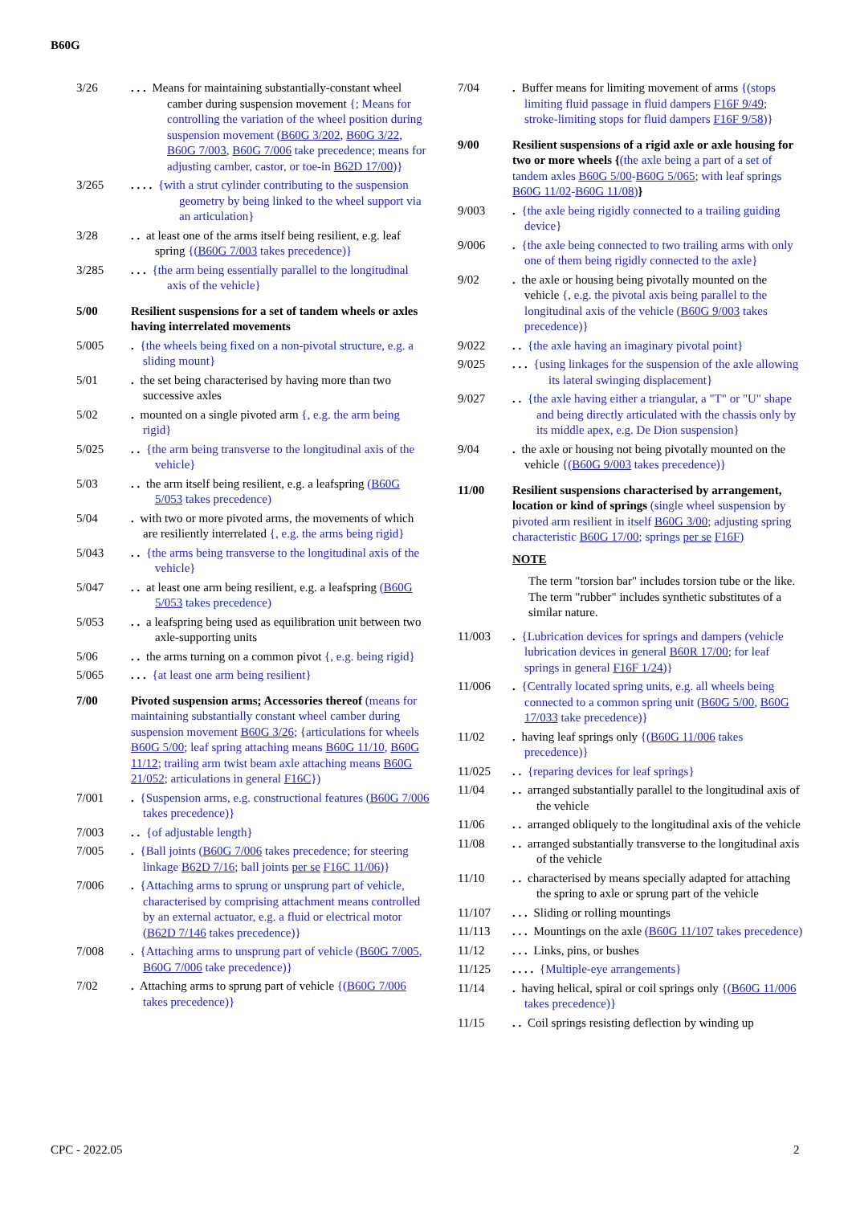B60G
3/26 . . . Means for maintaining substantially-constant wheel camber during suspension movement {; Means for controlling the variation of the wheel position during suspension movement (B60G 3/202, B60G 3/22, B60G 7/003, B60G 7/006 take precedence; means for adjusting camber, castor, or toe-in B62D 17/00)}
3/265 . . . . {with a strut cylinder contributing to the suspension geometry by being linked to the wheel support via an articulation}
3/28 . . at least one of the arms itself being resilient, e.g. leaf spring {(B60G 7/003 takes precedence)}
3/285 . . . {the arm being essentially parallel to the longitudinal axis of the vehicle}
5/00 Resilient suspensions for a set of tandem wheels or axles having interrelated movements
5/005 . {the wheels being fixed on a non-pivotal structure, e.g. a sliding mount}
5/01 . the set being characterised by having more than two successive axles
5/02 . mounted on a single pivoted arm {, e.g. the arm being rigid}
5/025 . . {the arm being transverse to the longitudinal axis of the vehicle}
5/03 . . the arm itself being resilient, e.g. a leafspring (B60G 5/053 takes precedence)
5/04 . with two or more pivoted arms, the movements of which are resiliently interrelated {, e.g. the arms being rigid}
5/043 . . {the arms being transverse to the longitudinal axis of the vehicle}
5/047 . . at least one arm being resilient, e.g. a leafspring (B60G 5/053 takes precedence)
5/053 . . a leafspring being used as equilibration unit between two axle-supporting units
5/06 . . the arms turning on a common pivot {, e.g. being rigid}
5/065 . . . {at least one arm being resilient}
7/00 Pivoted suspension arms; Accessories thereof (means for maintaining substantially constant wheel camber during suspension movement B60G 3/26; {articulations for wheels B60G 5/00; leaf spring attaching means B60G 11/10, B60G 11/12; trailing arm twist beam axle attaching means B60G 21/052; articulations in general F16C})
7/001 . {Suspension arms, e.g. constructional features (B60G 7/006 takes precedence)}
7/003 . . {of adjustable length}
7/005 . {Ball joints (B60G 7/006 takes precedence; for steering linkage B62D 7/16; ball joints per se F16C 11/06)}
7/006 . {Attaching arms to sprung or unsprung part of vehicle, characterised by comprising attachment means controlled by an external actuator, e.g. a fluid or electrical motor (B62D 7/146 takes precedence)}
7/008 . {Attaching arms to unsprung part of vehicle (B60G 7/005, B60G 7/006 take precedence)}
7/02 . Attaching arms to sprung part of vehicle {(B60G 7/006 takes precedence)}
7/04 . Buffer means for limiting movement of arms {(stops limiting fluid passage in fluid dampers F16F 9/49; stroke-limiting stops for fluid dampers F16F 9/58)}
9/00 Resilient suspensions of a rigid axle or axle housing for two or more wheels {(the axle being a part of a set of tandem axles B60G 5/00-B60G 5/065; with leaf springs B60G 11/02-B60G 11/08)}
9/003 . {the axle being rigidly connected to a trailing guiding device}
9/006 . {the axle being connected to two trailing arms with only one of them being rigidly connected to the axle}
9/02 . the axle or housing being pivotally mounted on the vehicle {, e.g. the pivotal axis being parallel to the longitudinal axis of the vehicle (B60G 9/003 takes precedence)}
9/022 . . {the axle having an imaginary pivotal point}
9/025 . . . {using linkages for the suspension of the axle allowing its lateral swinging displacement}
9/027 . . {the axle having either a triangular, a "T" or "U" shape and being directly articulated with the chassis only by its middle apex, e.g. De Dion suspension}
9/04 . the axle or housing not being pivotally mounted on the vehicle {(B60G 9/003 takes precedence)}
11/00 Resilient suspensions characterised by arrangement, location or kind of springs (single wheel suspension by pivoted arm resilient in itself B60G 3/00; adjusting spring characteristic B60G 17/00; springs per se F16F)
NOTE
The term "torsion bar" includes torsion tube or the like. The term "rubber" includes synthetic substitutes of a similar nature.
11/003 . {Lubrication devices for springs and dampers (vehicle lubrication devices in general B60R 17/00; for leaf springs in general F16F 1/24)}
11/006 . {Centrally located spring units, e.g. all wheels being connected to a common spring unit (B60G 5/00, B60G 17/033 take precedence)}
11/02 . having leaf springs only {(B60G 11/006 takes precedence)}
11/025 . . {reparing devices for leaf springs}
11/04 . . arranged substantially parallel to the longitudinal axis of the vehicle
11/06 . . arranged obliquely to the longitudinal axis of the vehicle
11/08 . . arranged substantially transverse to the longitudinal axis of the vehicle
11/10 . . characterised by means specially adapted for attaching the spring to axle or sprung part of the vehicle
11/107 . . . Sliding or rolling mountings
11/113 . . . Mountings on the axle (B60G 11/107 takes precedence)
11/12 . . . Links, pins, or bushes
11/125 . . . . {Multiple-eye arrangements}
11/14 . having helical, spiral or coil springs only {(B60G 11/006 takes precedence)}
11/15 . . Coil springs resisting deflection by winding up
CPC - 2022.05 2